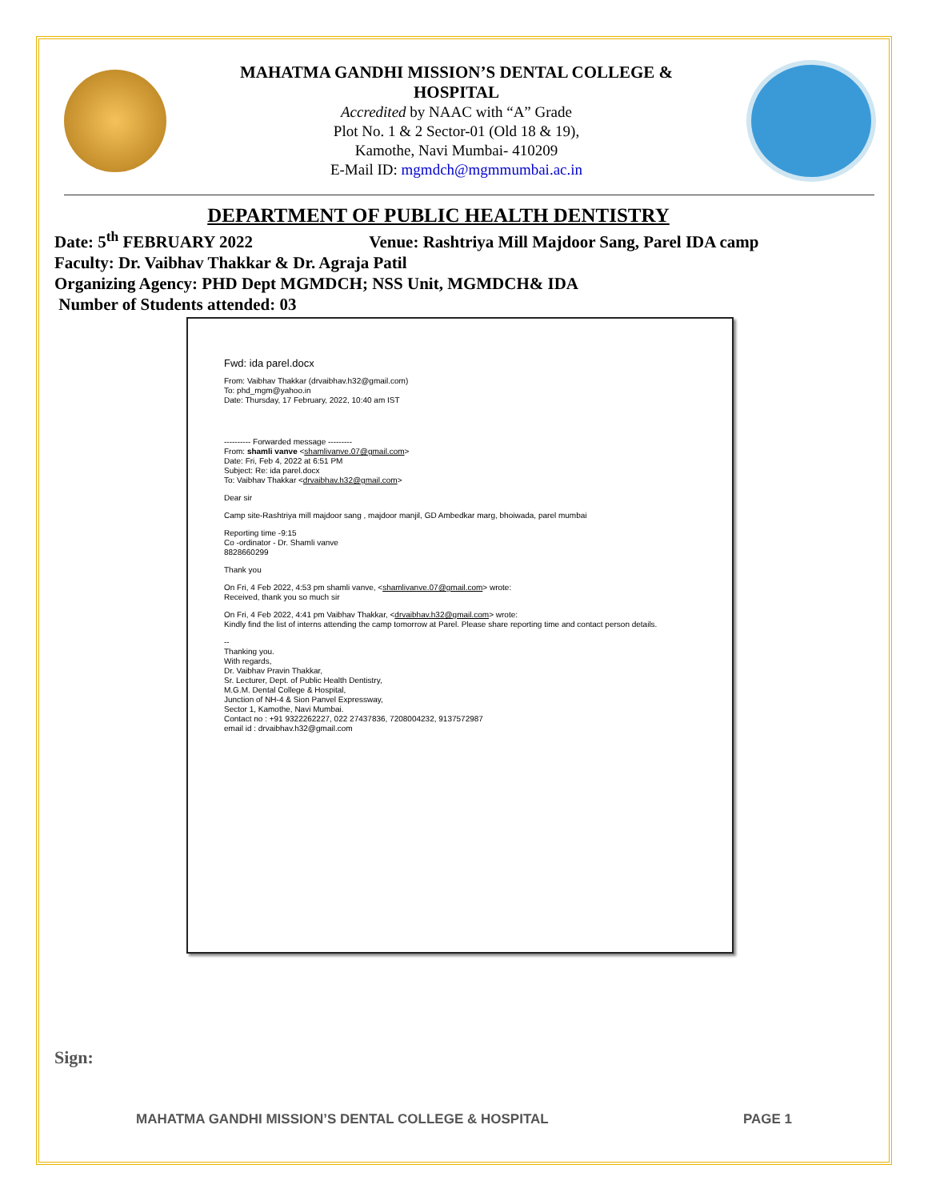MAHATMA GANDHI MISSION’S DENTAL COLLEGE &
HOSPITAL
Accredited by NAAC with “A” Grade
Plot No. 1 & 2 Sector-01 (Old 18 & 19),
Kamothe, Navi Mumbai- 410209
E-Mail ID: mgmdch@mgmmumbai.ac.in
DEPARTMENT OF PUBLIC HEALTH DENTISTRY
Date: 5<sup>th</sup> FEBRUARY 2022 Venue: Rashtriya Mill Majdoor Sang, Parel IDA camp
Faculty: Dr. Vaibhav Thakkar & Dr. Agraja Patil
Organizing Agency: PHD Dept MGMDCH; NSS Unit, MGMDCH& IDA
Number of Students attended: 03
Fwd: ida parel.docx
From: Vaibhav Thakkar (drvaibhav.h32@gmail.com)
To: phd_mgm@yahoo.in
Date: Thursday, 17 February, 2022, 10:40 am IST
---------- Forwarded message ---------
From: shamli vanve <shamlivanve.07@gmail.com>
Date: Fri, Feb 4, 2022 at 6:51 PM
Subject: Re: ida parel.docx
To: Vaibhav Thakkar <drvaibhav.h32@gmail.com>
Dear sir
Camp site-Rashtriya mill majdoor sang , majdoor manjil, GD Ambedkar marg, bhoiwada, parel mumbai
Reporting time -9:15
Co -ordinator - Dr. Shamli vanve
8828660299
Thank you
On Fri, 4 Feb 2022, 4:53 pm shamli vanve, <shamlivanve.07@gmail.com> wrote:
Received, thank you so much sir
On Fri, 4 Feb 2022, 4:41 pm Vaibhav Thakkar, <drvaibhav.h32@gmail.com> wrote:
Kindly find the list of interns attending the camp tomorrow at Parel. Please share reporting time and contact person details.
--
Thanking you.
With regards,
Dr. Vaibhav Pravin Thakkar,
Sr. Lecturer, Dept. of Public Health Dentistry,
M.G.M. Dental College & Hospital,
Junction of NH-4 & Sion Panvel Expressway,
Sector 1, Kamothe, Navi Mumbai.
Contact no : +91 9322262227, 022 27437836, 7208004232, 9137572987
email id : drvaibhav.h32@gmail.com
Sign:
MAHATMA GANDHI MISSION’S DENTAL COLLEGE & HOSPITAL PAGE 1